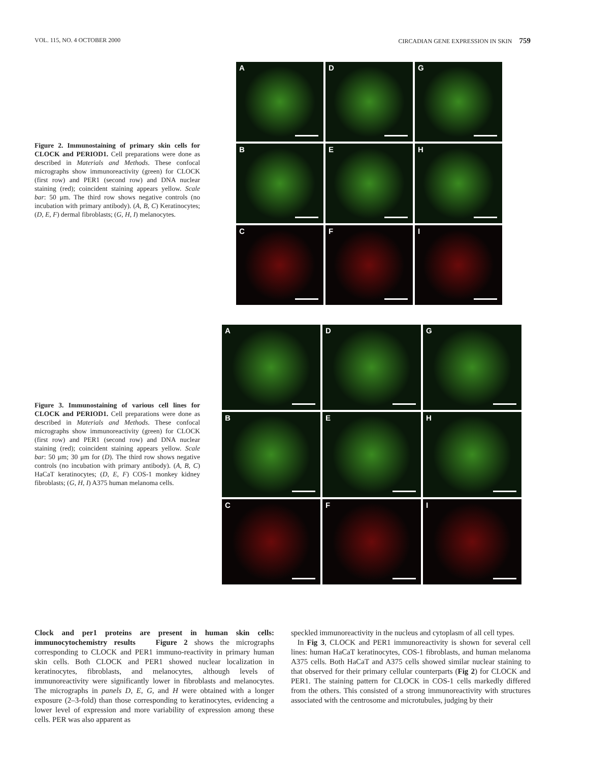VOL. 115, NO. 4 OCTOBER 2000 CIRCADIAN GENE EXPRESSION IN SKIN 759
A
D
G
B
E
H
C
F
I
Figure 2. Immunostaining of primary skin cells for CLOCK and PERIOD1. Cell preparations were done as described in Materials and Methods. These confocal micrographs show immunoreactivity (green) for CLOCK (first row) and PER1 (second row) and DNA nuclear staining (red); coincident staining appears yellow. Scale bar: 50 μm. The third row shows negative controls (no incubation with primary antibody). (A, B, C) Keratinocytes; (D, E, F) dermal fibroblasts; (G, H, I) melanocytes.
A
D
G
B
E
H
C
F
I
Figure 3. Immunostaining of various cell lines for CLOCK and PERIOD1. Cell preparations were done as described in Materials and Methods. These confocal micrographs show immunoreactivity (green) for CLOCK (first row) and PER1 (second row) and DNA nuclear staining (red); coincident staining appears yellow. Scale bar: 50 μm; 30 μm for (D). The third row shows negative controls (no incubation with primary antibody). (A, B, C) HaCaT keratinocytes; (D, E, F) COS-1 monkey kidney fibroblasts; (G, H, I) A375 human melanoma cells.
Clock and per1 proteins are present in human skin cells: immunocytochemistry results Figure 2 shows the micrographs corresponding to CLOCK and PER1 immuno-reactivity in primary human skin cells. Both CLOCK and PER1 showed nuclear localization in keratinocytes, fibroblasts, and melanocytes, although levels of immunoreactivity were significantly lower in fibroblasts and melanocytes. The micrographs in panels D, E, G, and H were obtained with a longer exposure (2–3-fold) than those corresponding to keratinocytes, evidencing a lower level of expression and more variability of expression among these cells. PER was also apparent as
speckled immunoreactivity in the nucleus and cytoplasm of all cell types.
In Fig 3, CLOCK and PER1 immunoreactivity is shown for several cell lines: human HaCaT keratinocytes, COS-1 fibroblasts, and human melanoma A375 cells. Both HaCaT and A375 cells showed similar nuclear staining to that observed for their primary cellular counterparts (Fig 2) for CLOCK and PER1. The staining pattern for CLOCK in COS-1 cells markedly differed from the others. This consisted of a strong immunoreactivity with structures associated with the centrosome and microtubules, judging by their